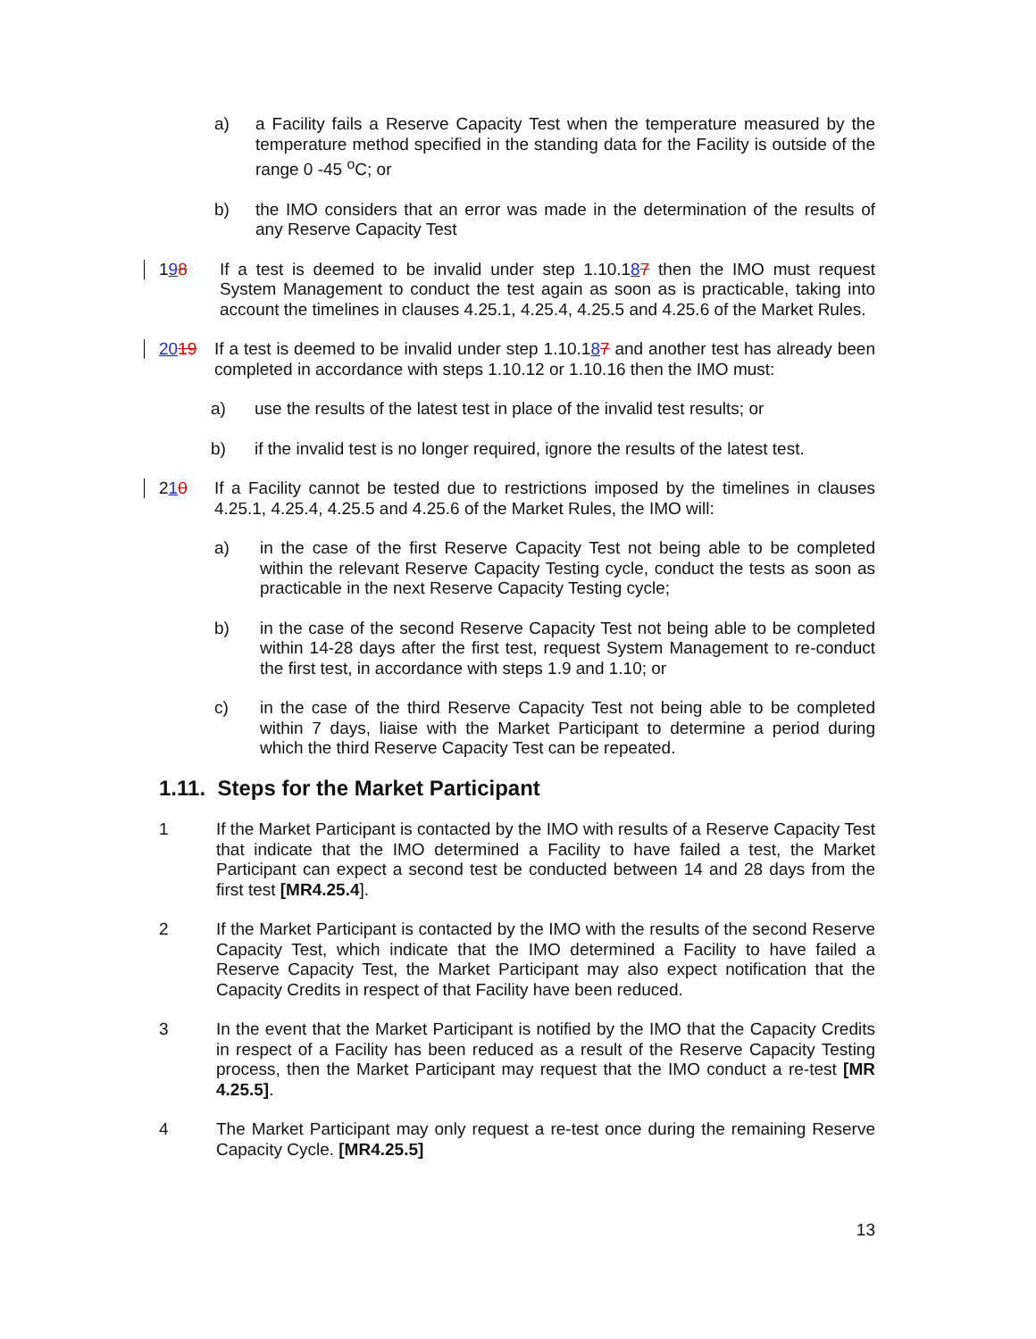a) a Facility fails a Reserve Capacity Test when the temperature measured by the temperature method specified in the standing data for the Facility is outside of the range 0 -45 <sup>o</sup>C; or
b) the IMO considers that an error was made in the determination of the results of any Reserve Capacity Test
198 If a test is deemed to be invalid under step 1.10.187 then the IMO must request System Management to conduct the test again as soon as is practicable, taking into account the timelines in clauses 4.25.1, 4.25.4, 4.25.5 and 4.25.6 of the Market Rules.
2019 If a test is deemed to be invalid under step 1.10.187 and another test has already been completed in accordance with steps 1.10.12 or 1.10.16 then the IMO must:
a) use the results of the latest test in place of the invalid test results; or
b) if the invalid test is no longer required, ignore the results of the latest test.
210 If a Facility cannot be tested due to restrictions imposed by the timelines in clauses 4.25.1, 4.25.4, 4.25.5 and 4.25.6 of the Market Rules, the IMO will:
a) in the case of the first Reserve Capacity Test not being able to be completed within the relevant Reserve Capacity Testing cycle, conduct the tests as soon as practicable in the next Reserve Capacity Testing cycle;
b) in the case of the second Reserve Capacity Test not being able to be completed within 14-28 days after the first test, request System Management to re-conduct the first test, in accordance with steps 1.9 and 1.10; or
c) in the case of the third Reserve Capacity Test not being able to be completed within 7 days, liaise with the Market Participant to determine a period during which the third Reserve Capacity Test can be repeated.
1.11. Steps for the Market Participant
1 If the Market Participant is contacted by the IMO with results of a Reserve Capacity Test that indicate that the IMO determined a Facility to have failed a test, the Market Participant can expect a second test be conducted between 14 and 28 days from the first test [MR4.25.4].
2 If the Market Participant is contacted by the IMO with the results of the second Reserve Capacity Test, which indicate that the IMO determined a Facility to have failed a Reserve Capacity Test, the Market Participant may also expect notification that the Capacity Credits in respect of that Facility have been reduced.
3 In the event that the Market Participant is notified by the IMO that the Capacity Credits in respect of a Facility has been reduced as a result of the Reserve Capacity Testing process, then the Market Participant may request that the IMO conduct a re-test [MR 4.25.5].
4 The Market Participant may only request a re-test once during the remaining Reserve Capacity Cycle. [MR4.25.5]
13